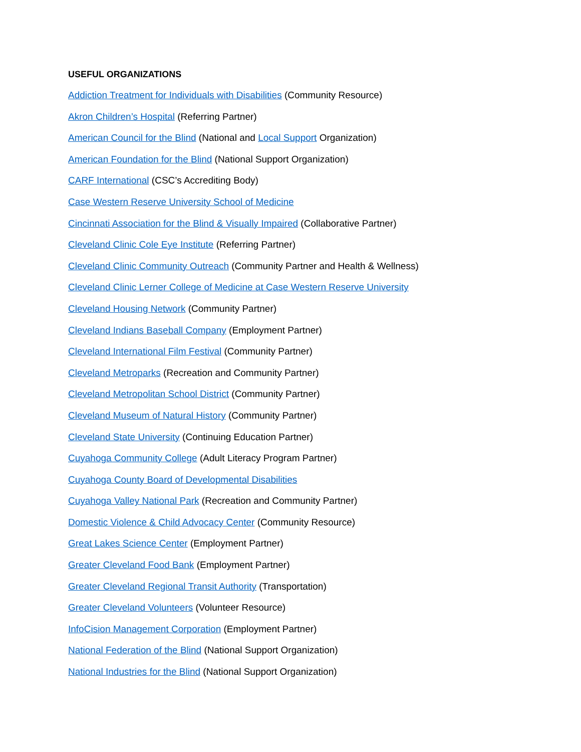USEFUL ORGANIZATIONS
Addiction Treatment for Individuals with Disabilities (Community Resource)
Akron Children’s Hospital (Referring Partner)
American Council for the Blind (National and Local Support Organization)
American Foundation for the Blind (National Support Organization)
CARF International (CSC’s Accrediting Body)
Case Western Reserve University School of Medicine
Cincinnati Association for the Blind & Visually Impaired (Collaborative Partner)
Cleveland Clinic Cole Eye Institute (Referring Partner)
Cleveland Clinic Community Outreach (Community Partner and Health & Wellness)
Cleveland Clinic Lerner College of Medicine at Case Western Reserve University
Cleveland Housing Network (Community Partner)
Cleveland Indians Baseball Company (Employment Partner)
Cleveland International Film Festival (Community Partner)
Cleveland Metroparks (Recreation and Community Partner)
Cleveland Metropolitan School District (Community Partner)
Cleveland Museum of Natural History (Community Partner)
Cleveland State University (Continuing Education Partner)
Cuyahoga Community College (Adult Literacy Program Partner)
Cuyahoga County Board of Developmental Disabilities
Cuyahoga Valley National Park (Recreation and Community Partner)
Domestic Violence & Child Advocacy Center (Community Resource)
Great Lakes Science Center (Employment Partner)
Greater Cleveland Food Bank (Employment Partner)
Greater Cleveland Regional Transit Authority (Transportation)
Greater Cleveland Volunteers (Volunteer Resource)
InfoCision Management Corporation (Employment Partner)
National Federation of the Blind (National Support Organization)
National Industries for the Blind (National Support Organization)